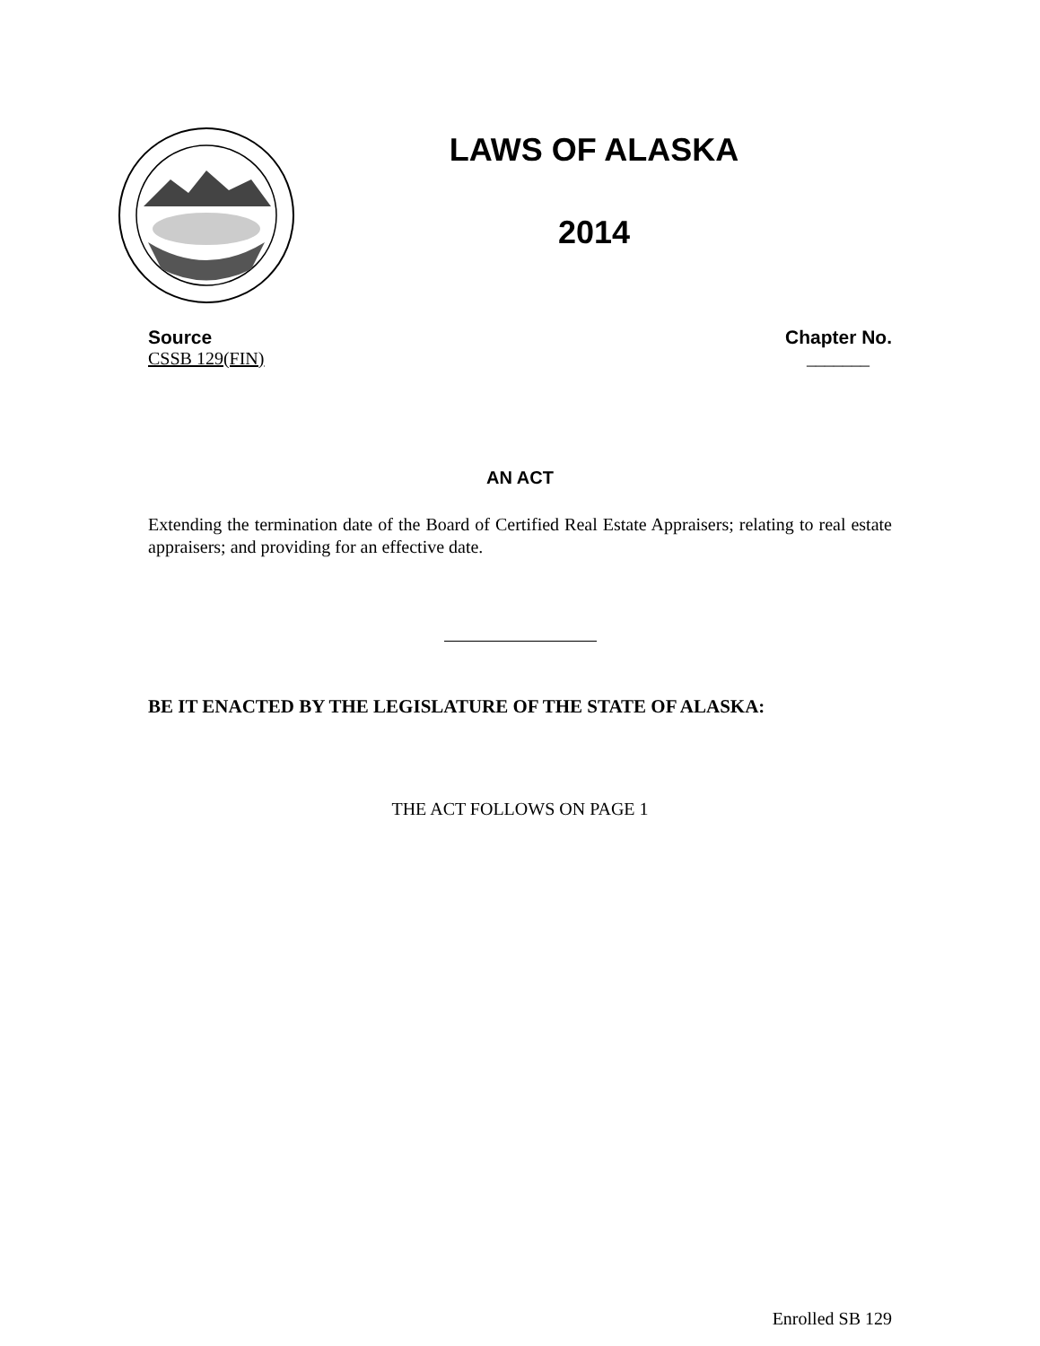LAWS OF ALASKA
2014
Source Chapter No.
CSSB 129(FIN) _______
AN ACT
Extending the termination date of the Board of Certified Real Estate Appraisers; relating to real estate appraisers; and providing for an effective date.
BE IT ENACTED BY THE LEGISLATURE OF THE STATE OF ALASKA:
THE ACT FOLLOWS ON PAGE 1
Enrolled SB 129